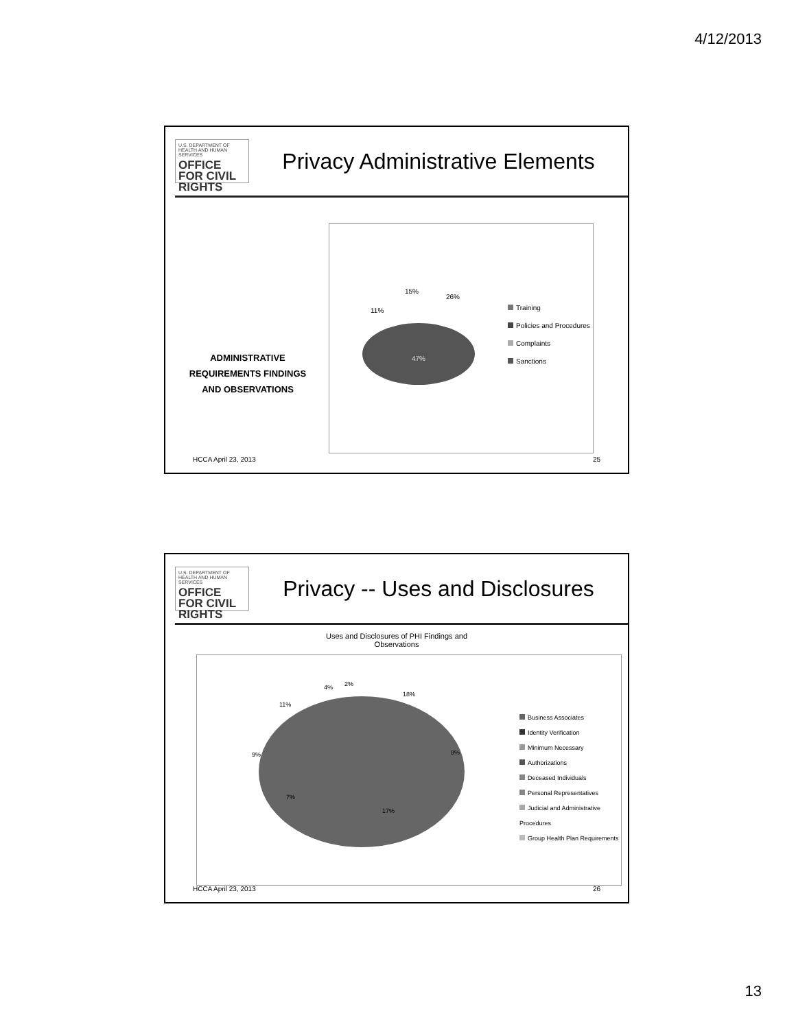4/12/2013
U.S. DEPARTMENT OF HEALTH AND HUMAN SERVICES
OFFICE FOR CIVIL RIGHTS
Privacy Administrative Elements
ADMINISTRATIVE REQUIREMENTS FINDINGS AND OBSERVATIONS
47%
26%
15%
11%
Training
Policies and Procedures
Complaints
Sanctions
HCCA April 23, 2013 25
U.S. DEPARTMENT OF HEALTH AND HUMAN SERVICES
OFFICE FOR CIVIL RIGHTS
Privacy -- Uses and Disclosures
Uses and Disclosures of PHI Findings and
Observations
18%
8%
17%
7%
9%
11%
4%
2%
Business Associates
Identity Verification
Minimum Necessary
Authorizations
Deceased Individuals
Personal Representatives
Judicial and Administrative Procedures
Group Health Plan Requirements
HCCA April 23, 2013 26
13